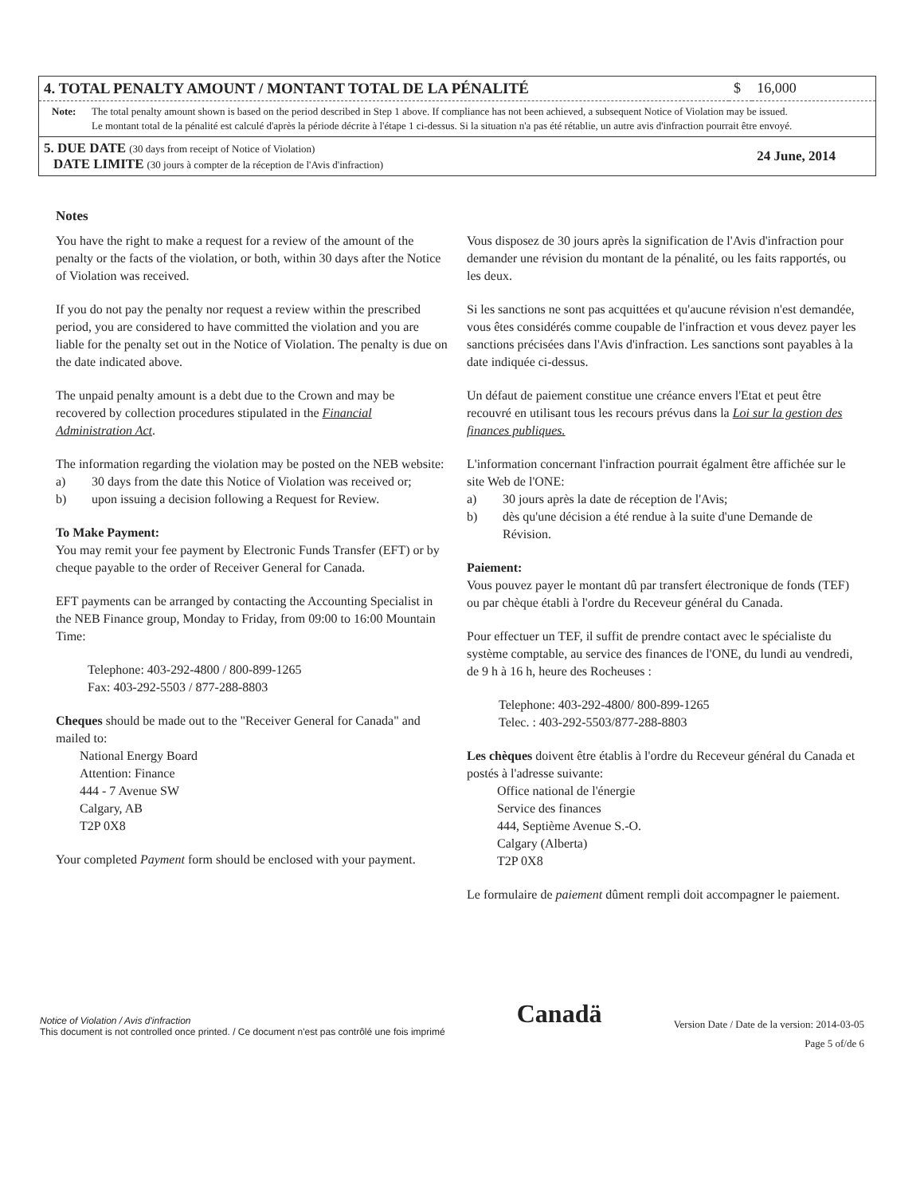| 4. TOTAL PENALTY AMOUNT / MONTANT TOTAL DE LA PÉNALITÉ | $ | 16,000 |
| Note: The total penalty amount shown is based on the period described in Step 1 above. If compliance has not been achieved, a subsequent Notice of Violation may be issued. Le montant total de la pénalité est calculé d'après la période décrite à l'étape 1 ci-dessus. Si la situation n'a pas été rétablie, un autre avis d'infraction pourrait être envoyé. | | |
| 5. DUE DATE (30 days from receipt of Notice of Violation) DATE LIMITE (30 jours à compter de la réception de l'Avis d'infraction) | | 24 June, 2014 |
Notes
You have the right to make a request for a review of the amount of the penalty or the facts of the violation, or both, within 30 days after the Notice of Violation was received.
If you do not pay the penalty nor request a review within the prescribed period, you are considered to have committed the violation and you are liable for the penalty set out in the Notice of Violation. The penalty is due on the date indicated above.
The unpaid penalty amount is a debt due to the Crown and may be recovered by collection procedures stipulated in the Financial Administration Act.
The information regarding the violation may be posted on the NEB website:
a) 30 days from the date this Notice of Violation was received or;
b) upon issuing a decision following a Request for Review.
To Make Payment:
You may remit your fee payment by Electronic Funds Transfer (EFT) or by cheque payable to the order of Receiver General for Canada.
EFT payments can be arranged by contacting the Accounting Specialist in the NEB Finance group, Monday to Friday, from 09:00 to 16:00 Mountain Time:
Telephone: 403-292-4800 / 800-899-1265
Fax: 403-292-5503 / 877-288-8803
Cheques should be made out to the "Receiver General for Canada" and mailed to:
National Energy Board
Attention: Finance
444 - 7 Avenue SW
Calgary, AB
T2P 0X8
Your completed Payment form should be enclosed with your payment.
Vous disposez de 30 jours après la signification de l'Avis d'infraction pour demander une révision du montant de la pénalité, ou les faits rapportés, ou les deux.
Si les sanctions ne sont pas acquittées et qu'aucune révision n'est demandée, vous êtes considérés comme coupable de l'infraction et vous devez payer les sanctions précisées dans l'Avis d'infraction. Les sanctions sont payables à la date indiquée ci-dessus.
Un défaut de paiement constitue une créance envers l'Etat et peut être recouvré en utilisant tous les recours prévus dans la Loi sur la gestion des finances publiques.
L'information concernant l'infraction pourrait égalment être affichée sur le site Web de l'ONE:
a) 30 jours après la date de réception de l'Avis;
b) dès qu'une décision a été rendue à la suite d'une Demande de Révision.
Paiement:
Vous pouvez payer le montant dû par transfert électronique de fonds (TEF) ou par chèque établi à l'ordre du Receveur général du Canada.
Pour effectuer un TEF, il suffit de prendre contact avec le spécialiste du système comptable, au service des finances de l'ONE, du lundi au vendredi, de 9 h à 16 h, heure des Rocheuses :
Telephone: 403-292-4800/ 800-899-1265
Telec. : 403-292-5503/877-288-8803
Les chèques doivent être établis à l'ordre du Receveur général du Canada et postés à l'adresse suivante:
Office national de l'énergie
Service des finances
444, Septième Avenue S.-O.
Calgary (Alberta)
T2P 0X8
Le formulaire de paiement dûment rempli doit accompagner le paiement.
Notice of Violation / Avis d'infraction
This document is not controlled once printed. / Ce document n'est pas contrôlé une fois imprimé
Canadä
Version Date / Date de la version: 2014-03-05
Page 5 of/de 6